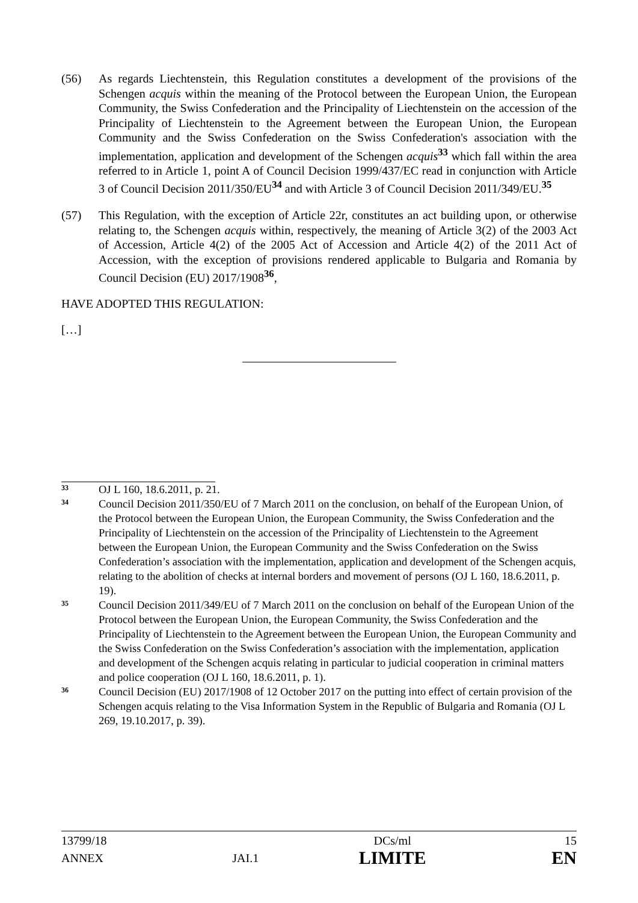(56) As regards Liechtenstein, this Regulation constitutes a development of the provisions of the Schengen acquis within the meaning of the Protocol between the European Union, the European Community, the Swiss Confederation and the Principality of Liechtenstein on the accession of the Principality of Liechtenstein to the Agreement between the European Union, the European Community and the Swiss Confederation on the Swiss Confederation's association with the implementation, application and development of the Schengen acquis<sup>33</sup> which fall within the area referred to in Article 1, point A of Council Decision 1999/437/EC read in conjunction with Article 3 of Council Decision 2011/350/EU<sup>34</sup> and with Article 3 of Council Decision 2011/349/EU.<sup>35</sup>
(57) This Regulation, with the exception of Article 22r, constitutes an act building upon, or otherwise relating to, the Schengen acquis within, respectively, the meaning of Article 3(2) of the 2003 Act of Accession, Article 4(2) of the 2005 Act of Accession and Article 4(2) of the 2011 Act of Accession, with the exception of provisions rendered applicable to Bulgaria and Romania by Council Decision (EU) 2017/1908<sup>36</sup>,
HAVE ADOPTED THIS REGULATION:
[…]
33
OJ L 160, 18.6.2011, p. 21.
34
Council Decision 2011/350/EU of 7 March 2011 on the conclusion, on behalf of the European Union, of the Protocol between the European Union, the European Community, the Swiss Confederation and the Principality of Liechtenstein on the accession of the Principality of Liechtenstein to the Agreement between the European Union, the European Community and the Swiss Confederation on the Swiss Confederation’s association with the implementation, application and development of the Schengen acquis, relating to the abolition of checks at internal borders and movement of persons (OJ L 160, 18.6.2011, p. 19).
35
Council Decision 2011/349/EU of 7 March 2011 on the conclusion on behalf of the European Union of the Protocol between the European Union, the European Community, the Swiss Confederation and the Principality of Liechtenstein to the Agreement between the European Union, the European Community and the Swiss Confederation on the Swiss Confederation’s association with the implementation, application and development of the Schengen acquis relating in particular to judicial cooperation in criminal matters and police cooperation (OJ L 160, 18.6.2011, p. 1).
36
Council Decision (EU) 2017/1908 of 12 October 2017 on the putting into effect of certain provision of the Schengen acquis relating to the Visa Information System in the Republic of Bulgaria and Romania (OJ L 269, 19.10.2017, p. 39).
| 13799/18 | | DCs/ml | 15 |
| ANNEX | JAI.1 | LIMITE | EN |